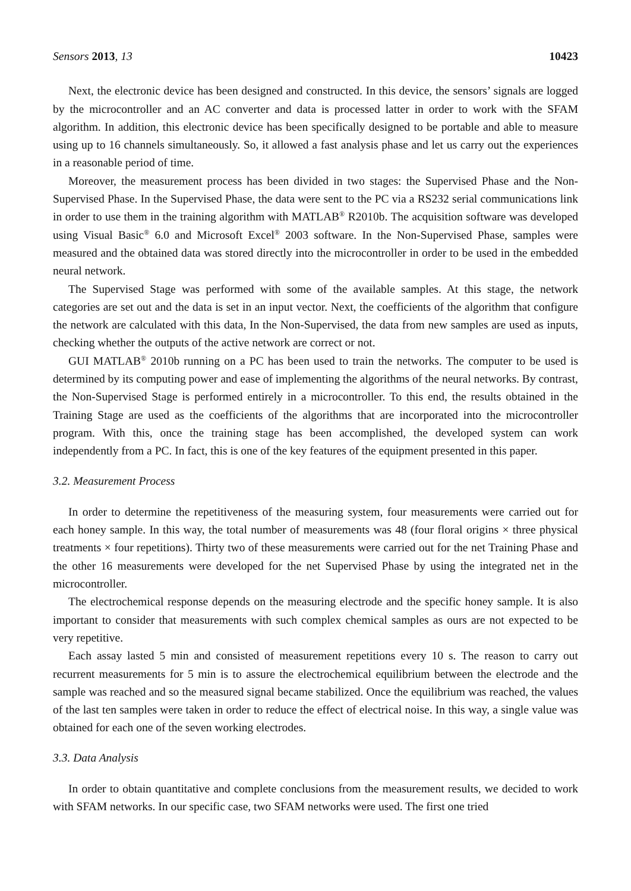Sensors 2013, 13 10423
Next, the electronic device has been designed and constructed. In this device, the sensors’ signals are logged by the microcontroller and an AC converter and data is processed latter in order to work with the SFAM algorithm. In addition, this electronic device has been specifically designed to be portable and able to measure using up to 16 channels simultaneously. So, it allowed a fast analysis phase and let us carry out the experiences in a reasonable period of time.
Moreover, the measurement process has been divided in two stages: the Supervised Phase and the Non-Supervised Phase. In the Supervised Phase, the data were sent to the PC via a RS232 serial communications link in order to use them in the training algorithm with MATLAB<sup>®</sup> R2010b. The acquisition software was developed using Visual Basic<sup>®</sup> 6.0 and Microsoft Excel<sup>®</sup> 2003 software. In the Non-Supervised Phase, samples were measured and the obtained data was stored directly into the microcontroller in order to be used in the embedded neural network.
The Supervised Stage was performed with some of the available samples. At this stage, the network categories are set out and the data is set in an input vector. Next, the coefficients of the algorithm that configure the network are calculated with this data, In the Non-Supervised, the data from new samples are used as inputs, checking whether the outputs of the active network are correct or not.
GUI MATLAB<sup>®</sup> 2010b running on a PC has been used to train the networks. The computer to be used is determined by its computing power and ease of implementing the algorithms of the neural networks. By contrast, the Non-Supervised Stage is performed entirely in a microcontroller. To this end, the results obtained in the Training Stage are used as the coefficients of the algorithms that are incorporated into the microcontroller program. With this, once the training stage has been accomplished, the developed system can work independently from a PC. In fact, this is one of the key features of the equipment presented in this paper.
3.2. Measurement Process
In order to determine the repetitiveness of the measuring system, four measurements were carried out for each honey sample. In this way, the total number of measurements was 48 (four floral origins × three physical treatments × four repetitions). Thirty two of these measurements were carried out for the net Training Phase and the other 16 measurements were developed for the net Supervised Phase by using the integrated net in the microcontroller.
The electrochemical response depends on the measuring electrode and the specific honey sample. It is also important to consider that measurements with such complex chemical samples as ours are not expected to be very repetitive.
Each assay lasted 5 min and consisted of measurement repetitions every 10 s. The reason to carry out recurrent measurements for 5 min is to assure the electrochemical equilibrium between the electrode and the sample was reached and so the measured signal became stabilized. Once the equilibrium was reached, the values of the last ten samples were taken in order to reduce the effect of electrical noise. In this way, a single value was obtained for each one of the seven working electrodes.
3.3. Data Analysis
In order to obtain quantitative and complete conclusions from the measurement results, we decided to work with SFAM networks. In our specific case, two SFAM networks were used. The first one tried